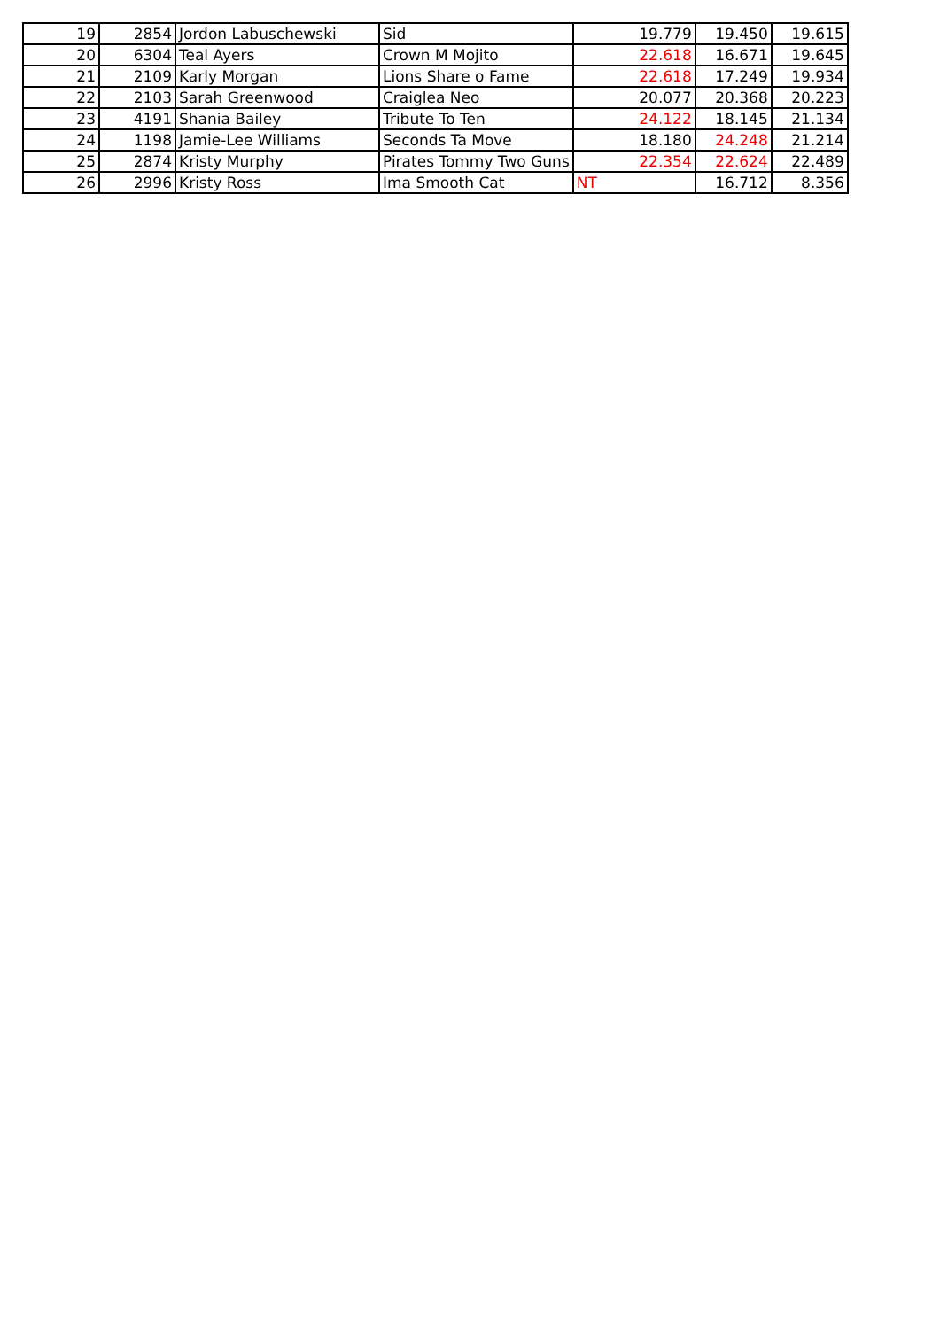| 19 | 2854 | Jordon Labuschewski | Sid | 19.779 | 19.450 | 19.615 |
| 20 | 6304 | Teal Ayers | Crown M Mojito | 22.618 | 16.671 | 19.645 |
| 21 | 2109 | Karly Morgan | Lions Share o Fame | 22.618 | 17.249 | 19.934 |
| 22 | 2103 | Sarah Greenwood | Craiglea Neo | 20.077 | 20.368 | 20.223 |
| 23 | 4191 | Shania Bailey | Tribute To Ten | 24.122 | 18.145 | 21.134 |
| 24 | 1198 | Jamie-Lee Williams | Seconds Ta Move | 18.180 | 24.248 | 21.214 |
| 25 | 2874 | Kristy Murphy | Pirates Tommy Two Guns | 22.354 | 22.624 | 22.489 |
| 26 | 2996 | Kristy Ross | Ima Smooth Cat | NT | 16.712 | 8.356 |